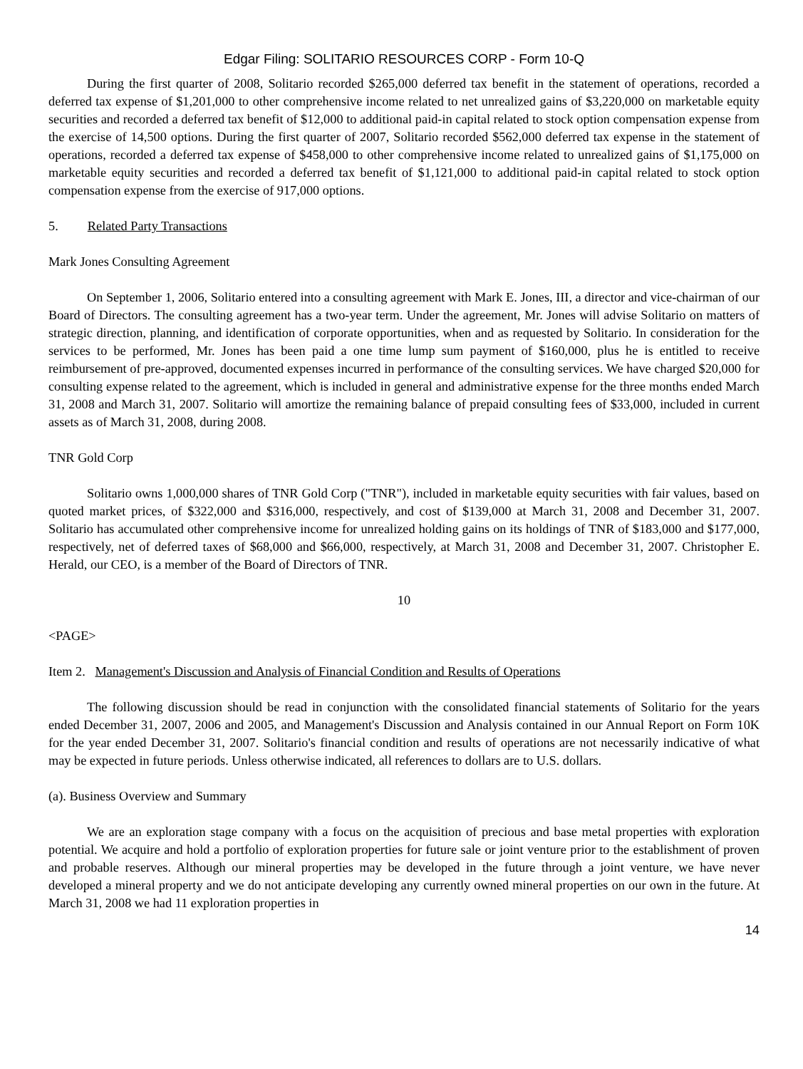Edgar Filing: SOLITARIO RESOURCES CORP - Form 10-Q
During the first quarter of 2008, Solitario recorded $265,000 deferred tax benefit in the statement of operations, recorded a deferred tax expense of $1,201,000 to other comprehensive income related to net unrealized gains of $3,220,000 on marketable equity securities and recorded a deferred tax benefit of $12,000 to additional paid-in capital related to stock option compensation expense from the exercise of 14,500 options. During the first quarter of 2007, Solitario recorded $562,000 deferred tax expense in the statement of operations, recorded a deferred tax expense of $458,000 to other comprehensive income related to unrealized gains of $1,175,000 on marketable equity securities and recorded a deferred tax benefit of $1,121,000 to additional paid-in capital related to stock option compensation expense from the exercise of 917,000 options.
5. Related Party Transactions
Mark Jones Consulting Agreement
On September 1, 2006, Solitario entered into a consulting agreement with Mark E. Jones, III, a director and vice-chairman of our Board of Directors. The consulting agreement has a two-year term. Under the agreement, Mr. Jones will advise Solitario on matters of strategic direction, planning, and identification of corporate opportunities, when and as requested by Solitario. In consideration for the services to be performed, Mr. Jones has been paid a one time lump sum payment of $160,000, plus he is entitled to receive reimbursement of pre-approved, documented expenses incurred in performance of the consulting services. We have charged $20,000 for consulting expense related to the agreement, which is included in general and administrative expense for the three months ended March 31, 2008 and March 31, 2007. Solitario will amortize the remaining balance of prepaid consulting fees of $33,000, included in current assets as of March 31, 2008, during 2008.
TNR Gold Corp
Solitario owns 1,000,000 shares of TNR Gold Corp ("TNR"), included in marketable equity securities with fair values, based on quoted market prices, of $322,000 and $316,000, respectively, and cost of $139,000 at March 31, 2008 and December 31, 2007. Solitario has accumulated other comprehensive income for unrealized holding gains on its holdings of TNR of $183,000 and $177,000, respectively, net of deferred taxes of $68,000 and $66,000, respectively, at March 31, 2008 and December 31, 2007. Christopher E. Herald, our CEO, is a member of the Board of Directors of TNR.
10
<PAGE>
Item 2. Management's Discussion and Analysis of Financial Condition and Results of Operations
The following discussion should be read in conjunction with the consolidated financial statements of Solitario for the years ended December 31, 2007, 2006 and 2005, and Management's Discussion and Analysis contained in our Annual Report on Form 10K for the year ended December 31, 2007. Solitario's financial condition and results of operations are not necessarily indicative of what may be expected in future periods. Unless otherwise indicated, all references to dollars are to U.S. dollars.
(a). Business Overview and Summary
We are an exploration stage company with a focus on the acquisition of precious and base metal properties with exploration potential. We acquire and hold a portfolio of exploration properties for future sale or joint venture prior to the establishment of proven and probable reserves. Although our mineral properties may be developed in the future through a joint venture, we have never developed a mineral property and we do not anticipate developing any currently owned mineral properties on our own in the future. At March 31, 2008 we had 11 exploration properties in
14